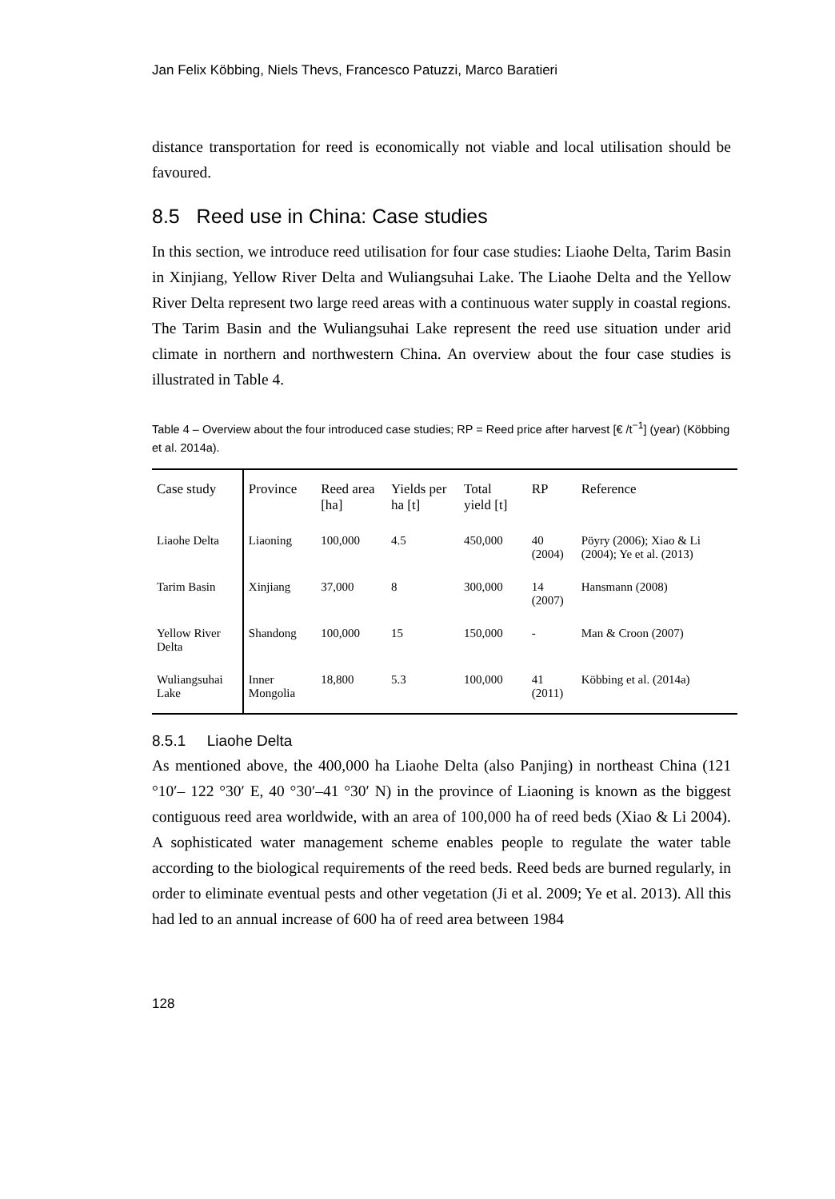Jan Felix Köbbing, Niels Thevs, Francesco Patuzzi, Marco Baratieri
distance transportation for reed is economically not viable and local utilisation should be favoured.
8.5 Reed use in China: Case studies
In this section, we introduce reed utilisation for four case studies: Liaohe Delta, Tarim Basin in Xinjiang, Yellow River Delta and Wuliangsuhai Lake. The Liaohe Delta and the Yellow River Delta represent two large reed areas with a continuous water supply in coastal regions. The Tarim Basin and the Wuliangsuhai Lake represent the reed use situation under arid climate in northern and northwestern China. An overview about the four case studies is illustrated in Table 4.
Table 4 – Overview about the four introduced case studies; RP = Reed price after harvest [€ /t<sup>−1</sup>] (year) (Köbbing et al. 2014a).
| Case study | Province | Reed area [ha] | Yields per ha [t] | Total yield [t] | RP | Reference |
| --- | --- | --- | --- | --- | --- | --- |
| Liaohe Delta | Liaoning | 100,000 | 4.5 | 450,000 | 40 (2004) | Pöyry (2006); Xiao & Li (2004); Ye et al. (2013) |
| Tarim Basin | Xinjiang | 37,000 | 8 | 300,000 | 14 (2007) | Hansmann (2008) |
| Yellow River Delta | Shandong | 100,000 | 15 | 150,000 | - | Man & Croon (2007) |
| Wuliangsuhai Lake | Inner Mongolia | 18,800 | 5.3 | 100,000 | 41 (2011) | Köbbing et al. (2014a) |
8.5.1 Liaohe Delta
As mentioned above, the 400,000 ha Liaohe Delta (also Panjing) in northeast China (121 °10′– 122 °30′ E, 40 °30′–41 °30′ N) in the province of Liaoning is known as the biggest contiguous reed area worldwide, with an area of 100,000 ha of reed beds (Xiao & Li 2004). A sophisticated water management scheme enables people to regulate the water table according to the biological requirements of the reed beds. Reed beds are burned regularly, in order to eliminate eventual pests and other vegetation (Ji et al. 2009; Ye et al. 2013). All this had led to an annual increase of 600 ha of reed area between 1984
128